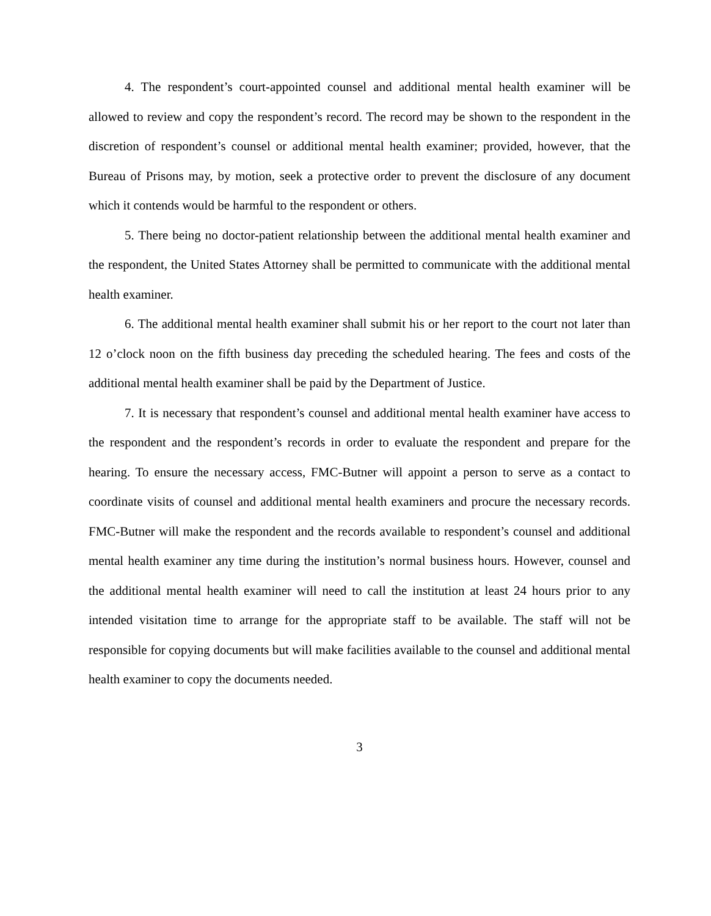4. The respondent’s court-appointed counsel and additional mental health examiner will be allowed to review and copy the respondent’s record. The record may be shown to the respondent in the discretion of respondent’s counsel or additional mental health examiner; provided, however, that the Bureau of Prisons may, by motion, seek a protective order to prevent the disclosure of any document which it contends would be harmful to the respondent or others.
5. There being no doctor-patient relationship between the additional mental health examiner and the respondent, the United States Attorney shall be permitted to communicate with the additional mental health examiner.
6. The additional mental health examiner shall submit his or her report to the court not later than 12 o’clock noon on the fifth business day preceding the scheduled hearing. The fees and costs of the additional mental health examiner shall be paid by the Department of Justice.
7. It is necessary that respondent’s counsel and additional mental health examiner have access to the respondent and the respondent’s records in order to evaluate the respondent and prepare for the hearing. To ensure the necessary access, FMC-Butner will appoint a person to serve as a contact to coordinate visits of counsel and additional mental health examiners and procure the necessary records. FMC-Butner will make the respondent and the records available to respondent’s counsel and additional mental health examiner any time during the institution’s normal business hours. However, counsel and the additional mental health examiner will need to call the institution at least 24 hours prior to any intended visitation time to arrange for the appropriate staff to be available. The staff will not be responsible for copying documents but will make facilities available to the counsel and additional mental health examiner to copy the documents needed.
3